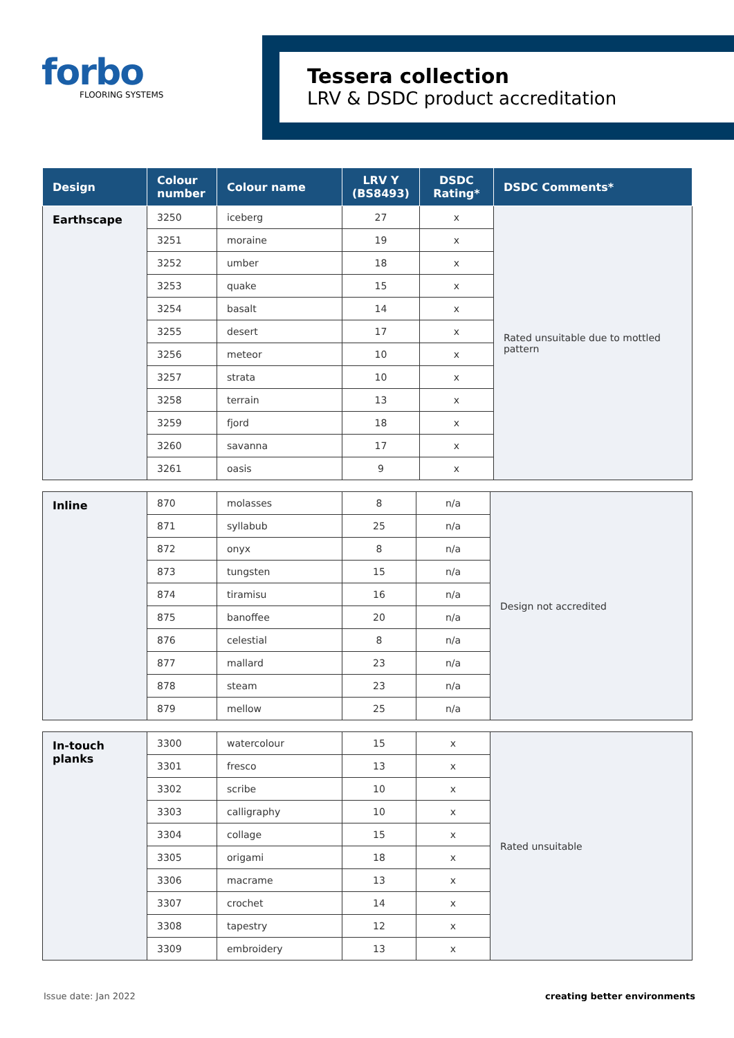forbo
FLOORING SYSTEMS
Tessera collection
LRV & DSDC product accreditation
| Design | Colour number | Colour name | LRV Y (BS8493) | DSDC Rating* | DSDC Comments* |
| --- | --- | --- | --- | --- | --- |
| Earthscape | 3250 | iceberg | 27 | x | Rated unsuitable due to mottled pattern |
| | 3251 | moraine | 19 | x | |
| | 3252 | umber | 18 | x | |
| | 3253 | quake | 15 | x | |
| | 3254 | basalt | 14 | x | |
| | 3255 | desert | 17 | x | |
| | 3256 | meteor | 10 | x | |
| | 3257 | strata | 10 | x | |
| | 3258 | terrain | 13 | x | |
| | 3259 | fjord | 18 | x | |
| | 3260 | savanna | 17 | x | |
| | 3261 | oasis | 9 | x | |
| Inline | 870 | molasses | 8 | n/a | Design not accredited |
| | 871 | syllabub | 25 | n/a | |
| | 872 | onyx | 8 | n/a | |
| | 873 | tungsten | 15 | n/a | |
| | 874 | tiramisu | 16 | n/a | |
| | 875 | banoffee | 20 | n/a | |
| | 876 | celestial | 8 | n/a | |
| | 877 | mallard | 23 | n/a | |
| | 878 | steam | 23 | n/a | |
| | 879 | mellow | 25 | n/a | |
| In-touch planks | 3300 | watercolour | 15 | x | Rated unsuitable |
| | 3301 | fresco | 13 | x | |
| | 3302 | scribe | 10 | x | |
| | 3303 | calligraphy | 10 | x | |
| | 3304 | collage | 15 | x | |
| | 3305 | origami | 18 | x | |
| | 3306 | macrame | 13 | x | |
| | 3307 | crochet | 14 | x | |
| | 3308 | tapestry | 12 | x | |
| | 3309 | embroidery | 13 | x | |
Issue date: Jan 2022 creating better environments